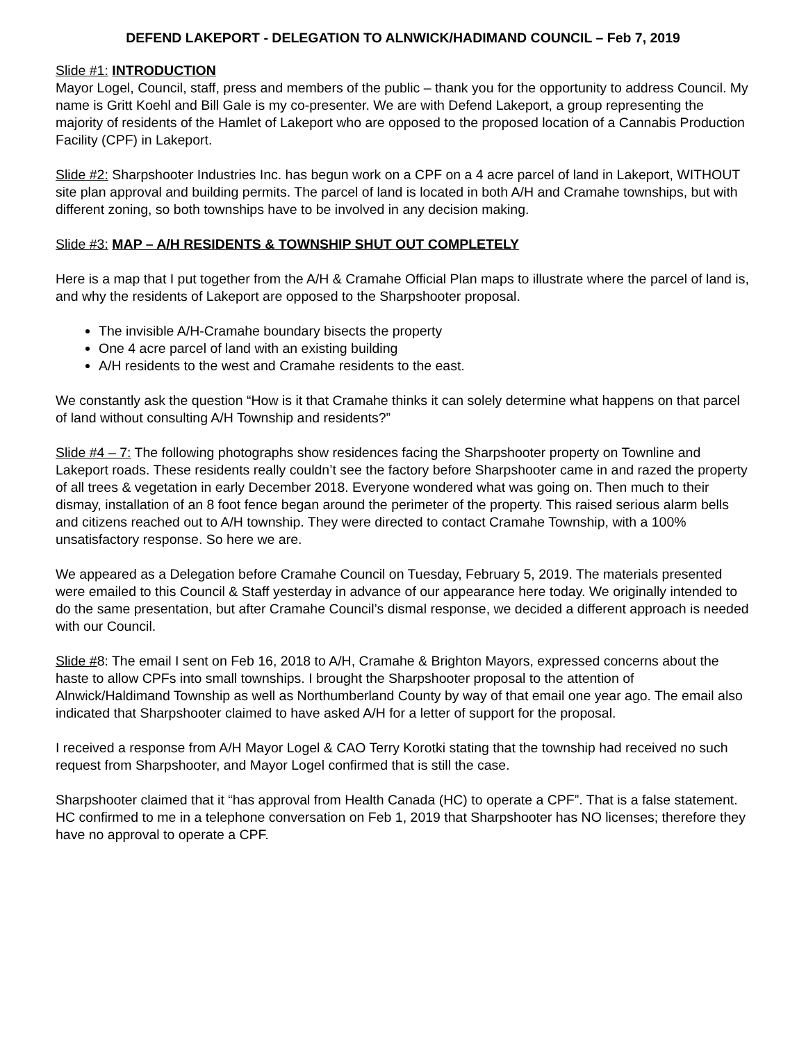DEFEND LAKEPORT - DELEGATION TO ALNWICK/HADIMAND COUNCIL – Feb 7, 2019
Slide #1: INTRODUCTION
Mayor Logel, Council, staff, press and members of the public – thank you for the opportunity to address Council. My name is Gritt Koehl and Bill Gale is my co-presenter. We are with Defend Lakeport, a group representing the majority of residents of the Hamlet of Lakeport who are opposed to the proposed location of a Cannabis Production Facility (CPF) in Lakeport.
Slide #2: Sharpshooter Industries Inc. has begun work on a CPF on a 4 acre parcel of land in Lakeport, WITHOUT site plan approval and building permits. The parcel of land is located in both A/H and Cramahe townships, but with different zoning, so both townships have to be involved in any decision making.
Slide #3: MAP – A/H RESIDENTS & TOWNSHIP SHUT OUT COMPLETELY
Here is a map that I put together from the A/H & Cramahe Official Plan maps to illustrate where the parcel of land is, and why the residents of Lakeport are opposed to the Sharpshooter proposal.
The invisible A/H-Cramahe boundary bisects the property
One 4 acre parcel of land with an existing building
A/H residents to the west and Cramahe residents to the east.
We constantly ask the question “How is it that Cramahe thinks it can solely determine what happens on that parcel of land without consulting A/H Township and residents?”
Slide #4 – 7: The following photographs show residences facing the Sharpshooter property on Townline and Lakeport roads. These residents really couldn’t see the factory before Sharpshooter came in and razed the property of all trees & vegetation in early December 2018. Everyone wondered what was going on. Then much to their dismay, installation of an 8 foot fence began around the perimeter of the property. This raised serious alarm bells and citizens reached out to A/H township. They were directed to contact Cramahe Township, with a 100% unsatisfactory response. So here we are.
We appeared as a Delegation before Cramahe Council on Tuesday, February 5, 2019. The materials presented were emailed to this Council & Staff yesterday in advance of our appearance here today. We originally intended to do the same presentation, but after Cramahe Council’s dismal response, we decided a different approach is needed with our Council.
Slide #8: The email I sent on Feb 16, 2018 to A/H, Cramahe & Brighton Mayors, expressed concerns about the haste to allow CPFs into small townships. I brought the Sharpshooter proposal to the attention of Alnwick/Haldimand Township as well as Northumberland County by way of that email one year ago. The email also indicated that Sharpshooter claimed to have asked A/H for a letter of support for the proposal.
I received a response from A/H Mayor Logel & CAO Terry Korotki stating that the township had received no such request from Sharpshooter, and Mayor Logel confirmed that is still the case.
Sharpshooter claimed that it “has approval from Health Canada (HC) to operate a CPF”. That is a false statement.
HC confirmed to me in a telephone conversation on Feb 1, 2019 that Sharpshooter has NO licenses; therefore they have no approval to operate a CPF.